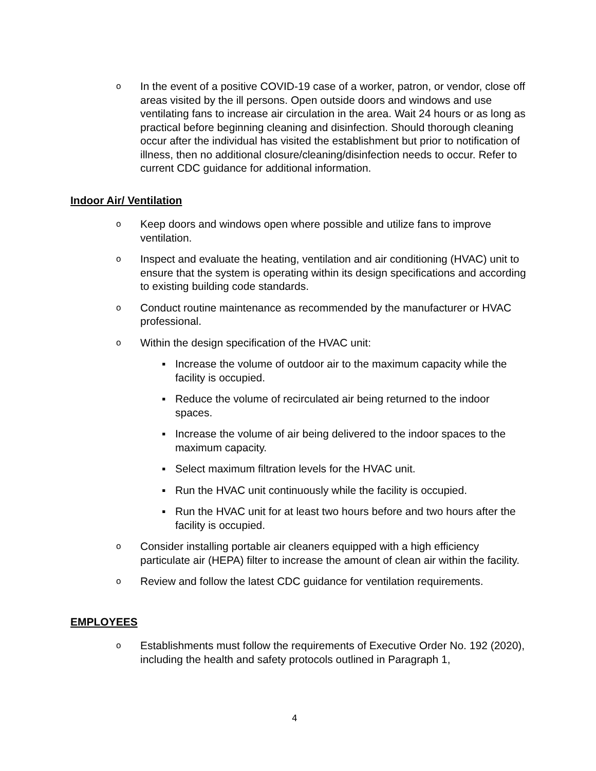o In the event of a positive COVID-19 case of a worker, patron, or vendor, close off areas visited by the ill persons. Open outside doors and windows and use ventilating fans to increase air circulation in the area. Wait 24 hours or as long as practical before beginning cleaning and disinfection. Should thorough cleaning occur after the individual has visited the establishment but prior to notification of illness, then no additional closure/cleaning/disinfection needs to occur. Refer to current CDC guidance for additional information.
Indoor Air/ Ventilation
o Keep doors and windows open where possible and utilize fans to improve ventilation.
o Inspect and evaluate the heating, ventilation and air conditioning (HVAC) unit to ensure that the system is operating within its design specifications and according to existing building code standards.
o Conduct routine maintenance as recommended by the manufacturer or HVAC professional.
o Within the design specification of the HVAC unit:
▪ Increase the volume of outdoor air to the maximum capacity while the facility is occupied.
▪ Reduce the volume of recirculated air being returned to the indoor spaces.
▪ Increase the volume of air being delivered to the indoor spaces to the maximum capacity.
▪ Select maximum filtration levels for the HVAC unit.
▪ Run the HVAC unit continuously while the facility is occupied.
▪ Run the HVAC unit for at least two hours before and two hours after the facility is occupied.
o Consider installing portable air cleaners equipped with a high efficiency particulate air (HEPA) filter to increase the amount of clean air within the facility.
o Review and follow the latest CDC guidance for ventilation requirements.
EMPLOYEES
o Establishments must follow the requirements of Executive Order No. 192 (2020), including the health and safety protocols outlined in Paragraph 1,
4